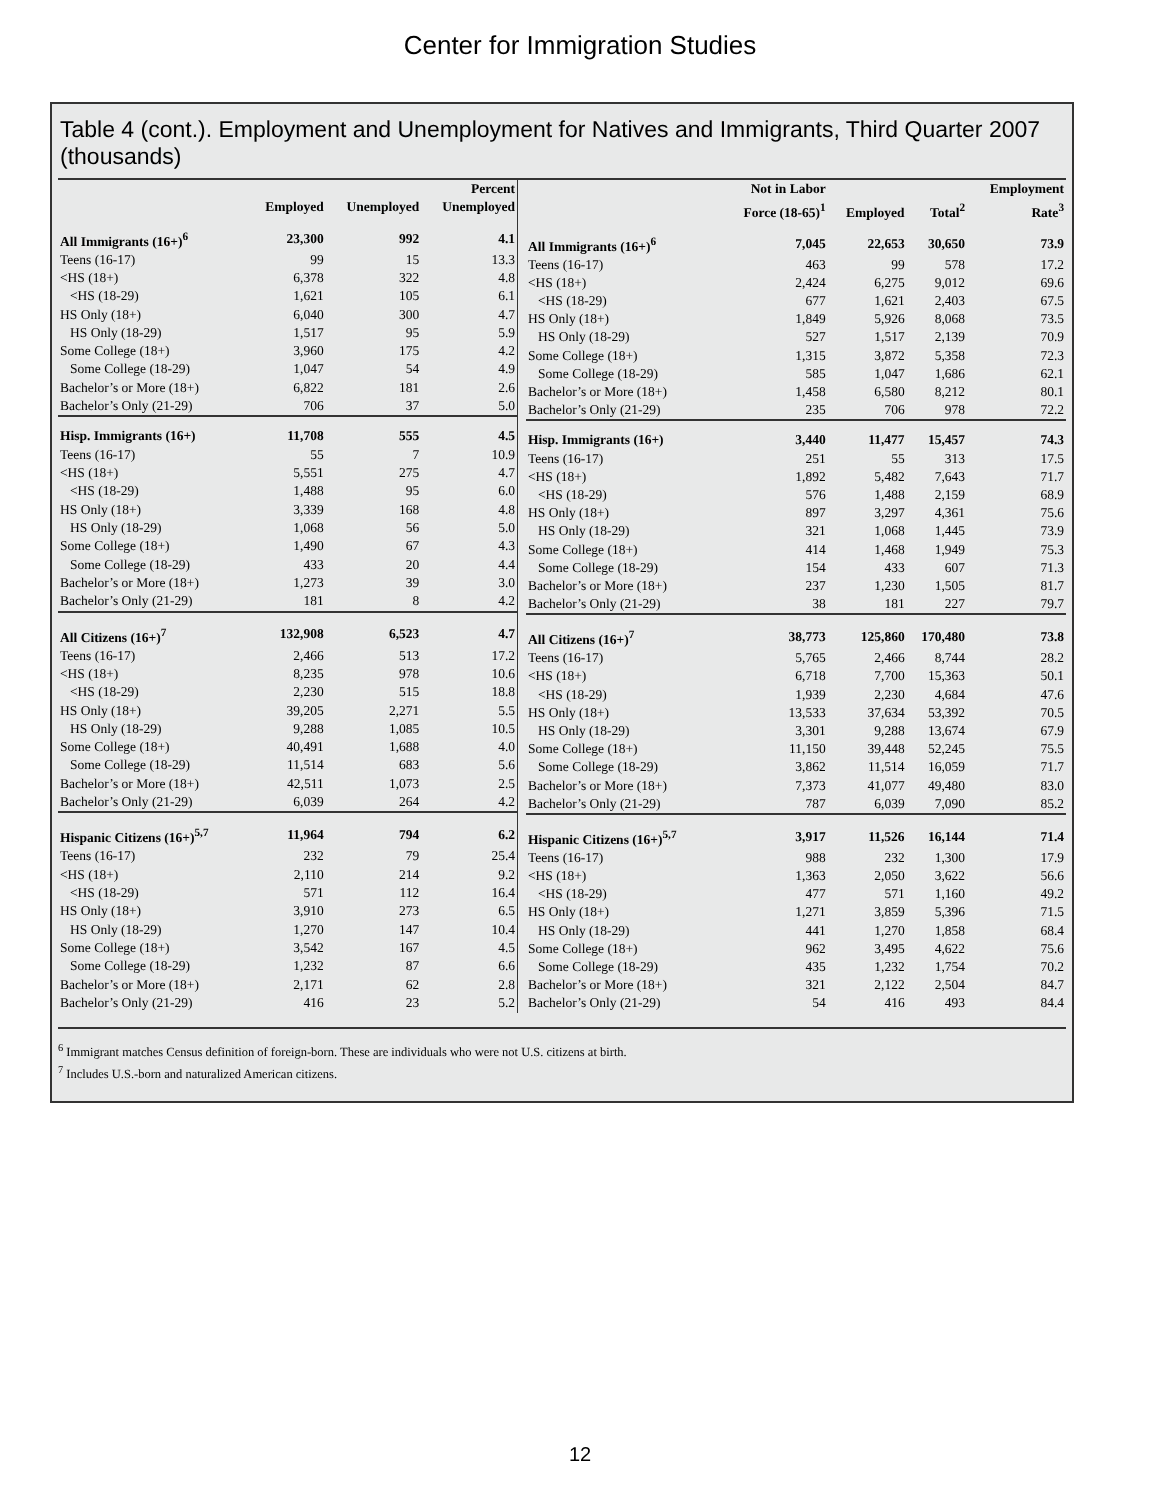Center for Immigration Studies
Table 4 (cont.). Employment and Unemployment for Natives and Immigrants, Third Quarter 2007 (thousands)
| | Employed | Unemployed | Percent Unemployed |
| --- | --- | --- | --- |
| All Immigrants (16+)<sup>6</sup> | 23,300 | 992 | 4.1 |
| Teens (16-17) | 99 | 15 | 13.3 |
| <HS (18+) | 6,378 | 322 | 4.8 |
| <HS (18-29) | 1,621 | 105 | 6.1 |
| HS Only (18+) | 6,040 | 300 | 4.7 |
| HS Only (18-29) | 1,517 | 95 | 5.9 |
| Some College (18+) | 3,960 | 175 | 4.2 |
| Some College (18-29) | 1,047 | 54 | 4.9 |
| Bachelor’s or More (18+) | 6,822 | 181 | 2.6 |
| Bachelor’s Only (21-29) | 706 | 37 | 5.0 |
| Hisp. Immigrants (16+) | 11,708 | 555 | 4.5 |
| Teens (16-17) | 55 | 7 | 10.9 |
| <HS (18+) | 5,551 | 275 | 4.7 |
| <HS (18-29) | 1,488 | 95 | 6.0 |
| HS Only (18+) | 3,339 | 168 | 4.8 |
| HS Only (18-29) | 1,068 | 56 | 5.0 |
| Some College (18+) | 1,490 | 67 | 4.3 |
| Some College (18-29) | 433 | 20 | 4.4 |
| Bachelor’s or More (18+) | 1,273 | 39 | 3.0 |
| Bachelor’s Only (21-29) | 181 | 8 | 4.2 |
| All Citizens (16+)<sup>7</sup> | 132,908 | 6,523 | 4.7 |
| Teens (16-17) | 2,466 | 513 | 17.2 |
| <HS (18+) | 8,235 | 978 | 10.6 |
| <HS (18-29) | 2,230 | 515 | 18.8 |
| HS Only (18+) | 39,205 | 2,271 | 5.5 |
| HS Only (18-29) | 9,288 | 1,085 | 10.5 |
| Some College (18+) | 40,491 | 1,688 | 4.0 |
| Some College (18-29) | 11,514 | 683 | 5.6 |
| Bachelor’s or More (18+) | 42,511 | 1,073 | 2.5 |
| Bachelor’s Only (21-29) | 6,039 | 264 | 4.2 |
| Hispanic Citizens (16+)<sup>5,7</sup> | 11,964 | 794 | 6.2 |
| Teens (16-17) | 232 | 79 | 25.4 |
| <HS (18+) | 2,110 | 214 | 9.2 |
| <HS (18-29) | 571 | 112 | 16.4 |
| HS Only (18+) | 3,910 | 273 | 6.5 |
| HS Only (18-29) | 1,270 | 147 | 10.4 |
| Some College (18+) | 3,542 | 167 | 4.5 |
| Some College (18-29) | 1,232 | 87 | 6.6 |
| Bachelor’s or More (18+) | 2,171 | 62 | 2.8 |
| Bachelor’s Only (21-29) | 416 | 23 | 5.2 |
| | Not in Labor Force (18-65)<sup>1</sup> | Employed | Total<sup>2</sup> | Employment Rate<sup>3</sup> |
| --- | --- | --- | --- | --- |
| All Immigrants (16+)<sup>6</sup> | 7,045 | 22,653 | 30,650 | 73.9 |
| Teens (16-17) | 463 | 99 | 578 | 17.2 |
| <HS (18+) | 2,424 | 6,275 | 9,012 | 69.6 |
| <HS (18-29) | 677 | 1,621 | 2,403 | 67.5 |
| HS Only (18+) | 1,849 | 5,926 | 8,068 | 73.5 |
| HS Only (18-29) | 527 | 1,517 | 2,139 | 70.9 |
| Some College (18+) | 1,315 | 3,872 | 5,358 | 72.3 |
| Some College (18-29) | 585 | 1,047 | 1,686 | 62.1 |
| Bachelor’s or More (18+) | 1,458 | 6,580 | 8,212 | 80.1 |
| Bachelor’s Only (21-29) | 235 | 706 | 978 | 72.2 |
| Hisp. Immigrants (16+) | 3,440 | 11,477 | 15,457 | 74.3 |
| Teens (16-17) | 251 | 55 | 313 | 17.5 |
| <HS (18+) | 1,892 | 5,482 | 7,643 | 71.7 |
| <HS (18-29) | 576 | 1,488 | 2,159 | 68.9 |
| HS Only (18+) | 897 | 3,297 | 4,361 | 75.6 |
| HS Only (18-29) | 321 | 1,068 | 1,445 | 73.9 |
| Some College (18+) | 414 | 1,468 | 1,949 | 75.3 |
| Some College (18-29) | 154 | 433 | 607 | 71.3 |
| Bachelor’s or More (18+) | 237 | 1,230 | 1,505 | 81.7 |
| Bachelor’s Only (21-29) | 38 | 181 | 227 | 79.7 |
| All Citizens (16+)<sup>7</sup> | 38,773 | 125,860 | 170,480 | 73.8 |
| Teens (16-17) | 5,765 | 2,466 | 8,744 | 28.2 |
| <HS (18+) | 6,718 | 7,700 | 15,363 | 50.1 |
| <HS (18-29) | 1,939 | 2,230 | 4,684 | 47.6 |
| HS Only (18+) | 13,533 | 37,634 | 53,392 | 70.5 |
| HS Only (18-29) | 3,301 | 9,288 | 13,674 | 67.9 |
| Some College (18+) | 11,150 | 39,448 | 52,245 | 75.5 |
| Some College (18-29) | 3,862 | 11,514 | 16,059 | 71.7 |
| Bachelor’s or More (18+) | 7,373 | 41,077 | 49,480 | 83.0 |
| Bachelor’s Only (21-29) | 787 | 6,039 | 7,090 | 85.2 |
| Hispanic Citizens (16+)<sup>5,7</sup> | 3,917 | 11,526 | 16,144 | 71.4 |
| Teens (16-17) | 988 | 232 | 1,300 | 17.9 |
| <HS (18+) | 1,363 | 2,050 | 3,622 | 56.6 |
| <HS (18-29) | 477 | 571 | 1,160 | 49.2 |
| HS Only (18+) | 1,271 | 3,859 | 5,396 | 71.5 |
| HS Only (18-29) | 441 | 1,270 | 1,858 | 68.4 |
| Some College (18+) | 962 | 3,495 | 4,622 | 75.6 |
| Some College (18-29) | 435 | 1,232 | 1,754 | 70.2 |
| Bachelor’s or More (18+) | 321 | 2,122 | 2,504 | 84.7 |
| Bachelor’s Only (21-29) | 54 | 416 | 493 | 84.4 |
<sup>6</sup> Immigrant matches Census definition of foreign-born. These are individuals who were not U.S. citizens at birth.
<sup>7</sup> Includes U.S.-born and naturalized American citizens.
12